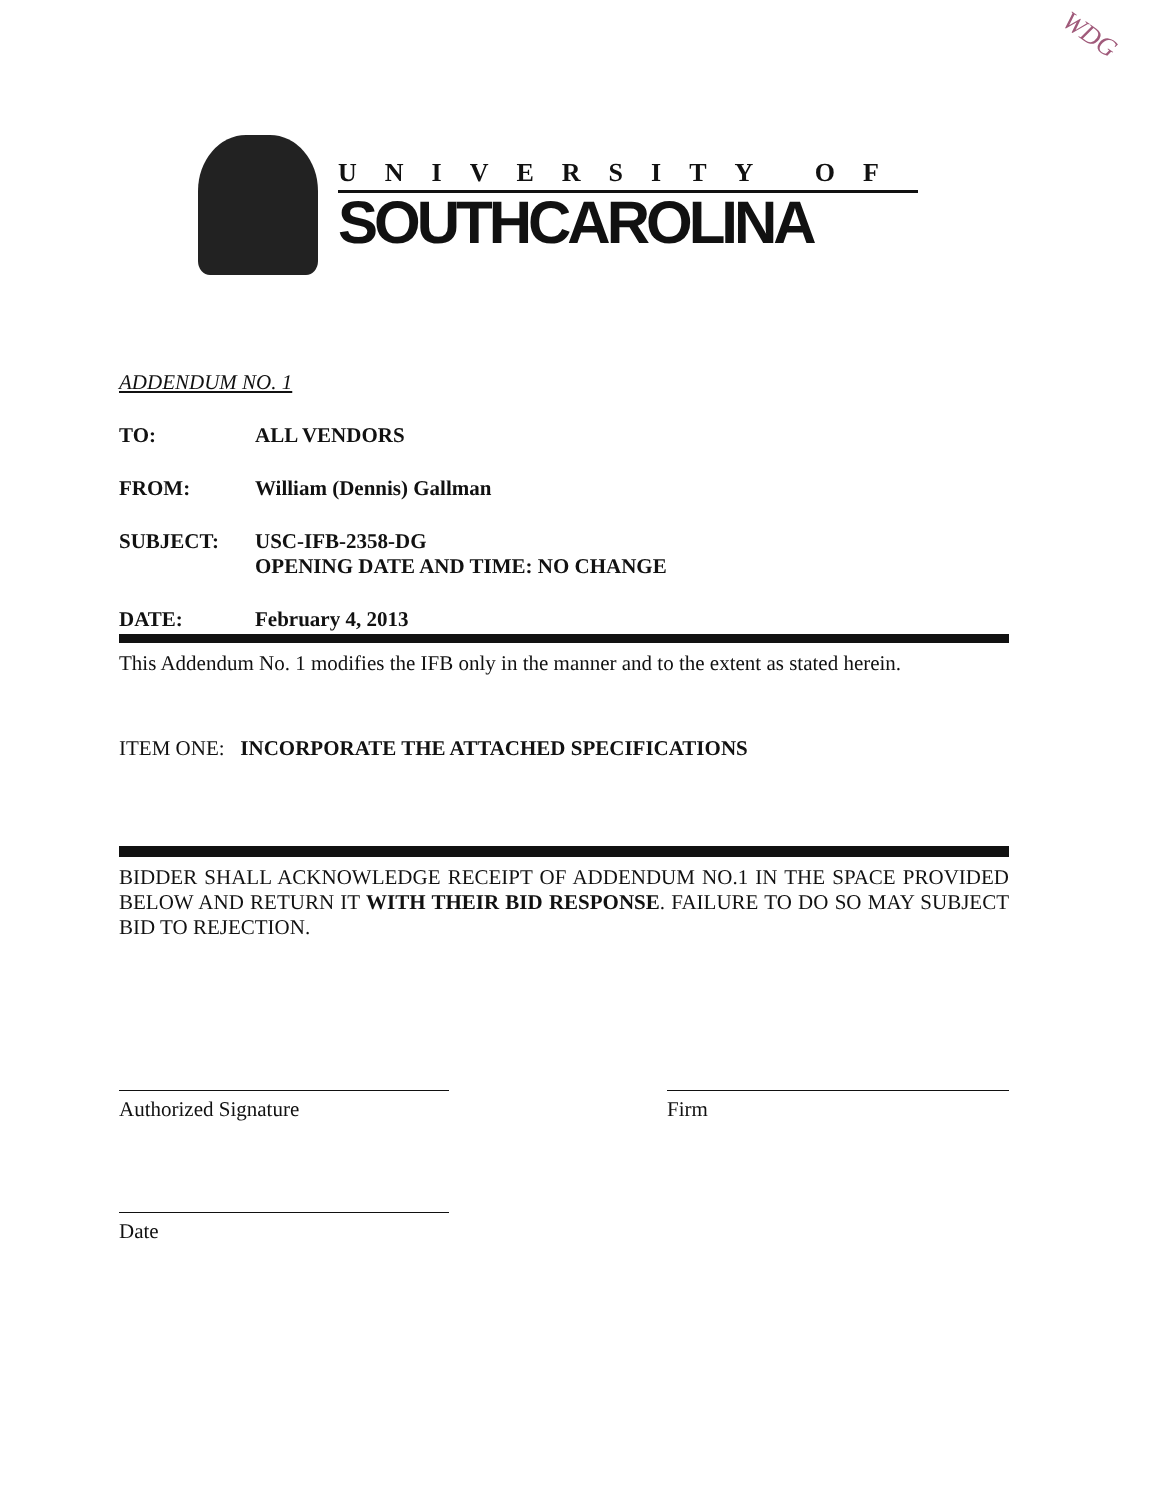WDG
UNIVERSITY OF
SOUTHCAROLINA
ADDENDUM NO. 1
TO: ALL VENDORS
FROM: William (Dennis) Gallman
SUBJECT: USC-IFB-2358-DG
OPENING DATE AND TIME: NO CHANGE
DATE: February 4, 2013
This Addendum No. 1 modifies the IFB only in the manner and to the extent as stated herein.
ITEM ONE: INCORPORATE THE ATTACHED SPECIFICATIONS
BIDDER SHALL ACKNOWLEDGE RECEIPT OF ADDENDUM NO.1 IN THE SPACE PROVIDED BELOW AND RETURN IT WITH THEIR BID RESPONSE. FAILURE TO DO SO MAY SUBJECT BID TO REJECTION.
Authorized Signature Firm
Date